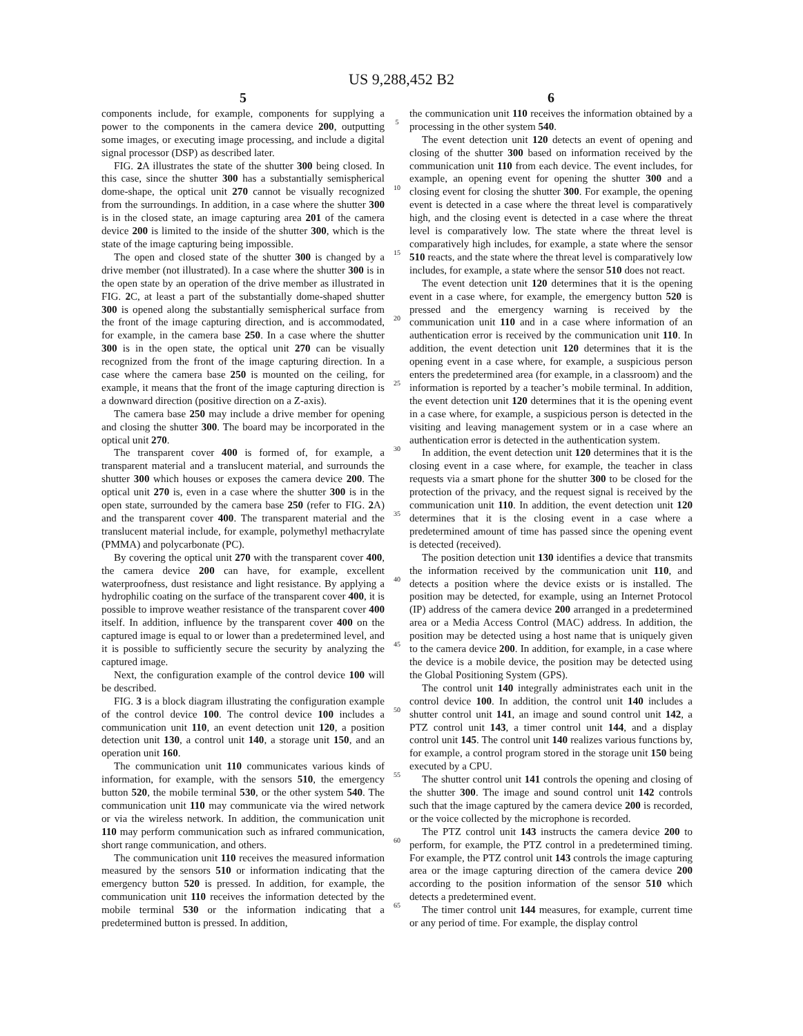US 9,288,452 B2
5
components include, for example, components for supplying a power to the components in the camera device 200, outputting some images, or executing image processing, and include a digital signal processor (DSP) as described later.
FIG. 2 A illustrates the state of the shutter 300 being closed. In this case, since the shutter 300 has a substantially semispherical dome-shape, the optical unit 270 cannot be visually recognized from the surroundings. In addition, in a case where the shutter 300 is in the closed state, an image capturing area 201 of the camera device 200 is limited to the inside of the shutter 300, which is the state of the image capturing being impossible.
The open and closed state of the shutter 300 is changed by a drive member (not illustrated). In a case where the shutter 300 is in the open state by an operation of the drive member as illustrated in FIG. 2 C, at least a part of the substantially dome-shaped shutter 300 is opened along the substantially semispherical surface from the front of the image capturing direction, and is accommodated, for example, in the camera base 250. In a case where the shutter 300 is in the open state, the optical unit 270 can be visually recognized from the front of the image capturing direction. In a case where the camera base 250 is mounted on the ceiling, for example, it means that the front of the image capturing direction is a downward direction (positive direction on a Z-axis).
The camera base 250 may include a drive member for opening and closing the shutter 300. The board may be incorporated in the optical unit 270.
The transparent cover 400 is formed of, for example, a transparent material and a translucent material, and surrounds the shutter 300 which houses or exposes the camera device 200. The optical unit 270 is, even in a case where the shutter 300 is in the open state, surrounded by the camera base 250 (refer to FIG. 2 A) and the transparent cover 400. The transparent material and the translucent material include, for example, polymethyl methacrylate (PMMA) and polycarbonate (PC).
By covering the optical unit 270 with the transparent cover 400, the camera device 200 can have, for example, excellent waterproofness, dust resistance and light resistance. By applying a hydrophilic coating on the surface of the transparent cover 400, it is possible to improve weather resistance of the transparent cover 400 itself. In addition, influence by the transparent cover 400 on the captured image is equal to or lower than a predetermined level, and it is possible to sufficiently secure the security by analyzing the captured image.
Next, the configuration example of the control device 100 will be described.
FIG. 3 is a block diagram illustrating the configuration example of the control device 100. The control device 100 includes a communication unit 110, an event detection unit 120, a position detection unit 130, a control unit 140, a storage unit 150, and an operation unit 160.
The communication unit 110 communicates various kinds of information, for example, with the sensors 510, the emergency button 520, the mobile terminal 530, or the other system 540. The communication unit 110 may communicate via the wired network or via the wireless network. In addition, the communication unit 110 may perform communication such as infrared communication, short range communication, and others.
The communication unit 110 receives the measured information measured by the sensors 510 or information indicating that the emergency button 520 is pressed. In addition, for example, the communication unit 110 receives the information detected by the mobile terminal 530 or the information indicating that a predetermined button is pressed. In addition,
5
10
15
20
25
30
35
40
45
50
55
60
65
6
the communication unit 110 receives the information obtained by a processing in the other system 540.
The event detection unit 120 detects an event of opening and closing of the shutter 300 based on information received by the communication unit 110 from each device. The event includes, for example, an opening event for opening the shutter 300 and a closing event for closing the shutter 300. For example, the opening event is detected in a case where the threat level is comparatively high, and the closing event is detected in a case where the threat level is comparatively low. The state where the threat level is comparatively high includes, for example, a state where the sensor 510 reacts, and the state where the threat level is comparatively low includes, for example, a state where the sensor 510 does not react.
The event detection unit 120 determines that it is the opening event in a case where, for example, the emergency button 520 is pressed and the emergency warning is received by the communication unit 110 and in a case where information of an authentication error is received by the communication unit 110. In addition, the event detection unit 120 determines that it is the opening event in a case where, for example, a suspicious person enters the predetermined area (for example, in a classroom) and the information is reported by a teacher’s mobile terminal. In addition, the event detection unit 120 determines that it is the opening event in a case where, for example, a suspicious person is detected in the visiting and leaving management system or in a case where an authentication error is detected in the authentication system.
In addition, the event detection unit 120 determines that it is the closing event in a case where, for example, the teacher in class requests via a smart phone for the shutter 300 to be closed for the protection of the privacy, and the request signal is received by the communication unit 110. In addition, the event detection unit 120 determines that it is the closing event in a case where a predetermined amount of time has passed since the opening event is detected (received).
The position detection unit 130 identifies a device that transmits the information received by the communication unit 110, and detects a position where the device exists or is installed. The position may be detected, for example, using an Internet Protocol (IP) address of the camera device 200 arranged in a predetermined area or a Media Access Control (MAC) address. In addition, the position may be detected using a host name that is uniquely given to the camera device 200. In addition, for example, in a case where the device is a mobile device, the position may be detected using the Global Positioning System (GPS).
The control unit 140 integrally administrates each unit in the control device 100. In addition, the control unit 140 includes a shutter control unit 141, an image and sound control unit 142, a PTZ control unit 143, a timer control unit 144, and a display control unit 145. The control unit 140 realizes various functions by, for example, a control program stored in the storage unit 150 being executed by a CPU.
The shutter control unit 141 controls the opening and closing of the shutter 300. The image and sound control unit 142 controls such that the image captured by the camera device 200 is recorded, or the voice collected by the microphone is recorded.
The PTZ control unit 143 instructs the camera device 200 to perform, for example, the PTZ control in a predetermined timing. For example, the PTZ control unit 143 controls the image capturing area or the image capturing direction of the camera device 200 according to the position information of the sensor 510 which detects a predetermined event.
The timer control unit 144 measures, for example, current time or any period of time. For example, the display control